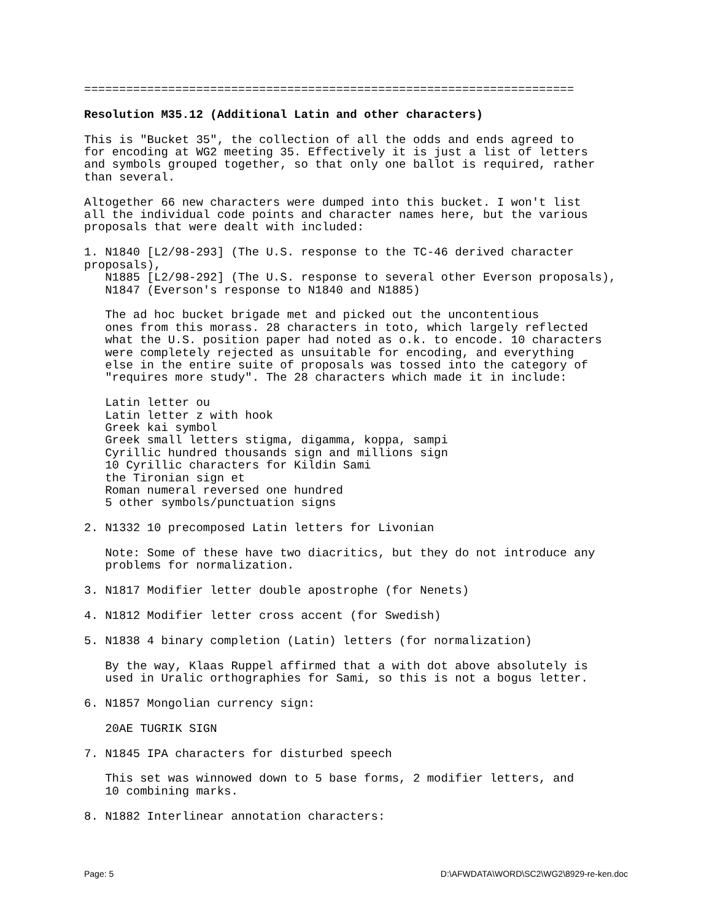======================================================================

Resolution M35.12 (Additional Latin and other characters)

This is "Bucket 35", the collection of all the odds and ends agreed to
for encoding at WG2 meeting 35. Effectively it is just a list of letters
and symbols grouped together, so that only one ballot is required, rather
than several.

Altogether 66 new characters were dumped into this bucket. I won't list
all the individual code points and character names here, but the various
proposals that were dealt with included:

1. N1840 [L2/98-293] (The U.S. response to the TC-46 derived character
proposals),
   N1885 [L2/98-292] (The U.S. response to several other Everson proposals),
   N1847 (Everson's response to N1840 and N1885)

   The ad hoc bucket brigade met and picked out the uncontentious
   ones from this morass. 28 characters in toto, which largely reflected
   what the U.S. position paper had noted as o.k. to encode. 10 characters
   were completely rejected as unsuitable for encoding, and everything
   else in the entire suite of proposals was tossed into the category of
   "requires more study". The 28 characters which made it in include:

   Latin letter ou
   Latin letter z with hook
   Greek kai symbol
   Greek small letters stigma, digamma, koppa, sampi
   Cyrillic hundred thousands sign and millions sign
   10 Cyrillic characters for Kildin Sami
   the Tironian sign et
   Roman numeral reversed one hundred
   5 other symbols/punctuation signs

2. N1332 10 precomposed Latin letters for Livonian

   Note: Some of these have two diacritics, but they do not introduce any
   problems for normalization.

3. N1817 Modifier letter double apostrophe (for Nenets)

4. N1812 Modifier letter cross accent (for Swedish)

5. N1838 4 binary completion (Latin) letters (for normalization)

   By the way, Klaas Ruppel affirmed that a with dot above absolutely is
   used in Uralic orthographies for Sami, so this is not a bogus letter.

6. N1857 Mongolian currency sign:

   20AE TUGRIK SIGN

7. N1845 IPA characters for disturbed speech

   This set was winnowed down to 5 base forms, 2 modifier letters, and
   10 combining marks.

8. N1882 Interlinear annotation characters:
Page: 5 D:\AFWDATA\WORD\SC2\WG2\8929-re-ken.doc